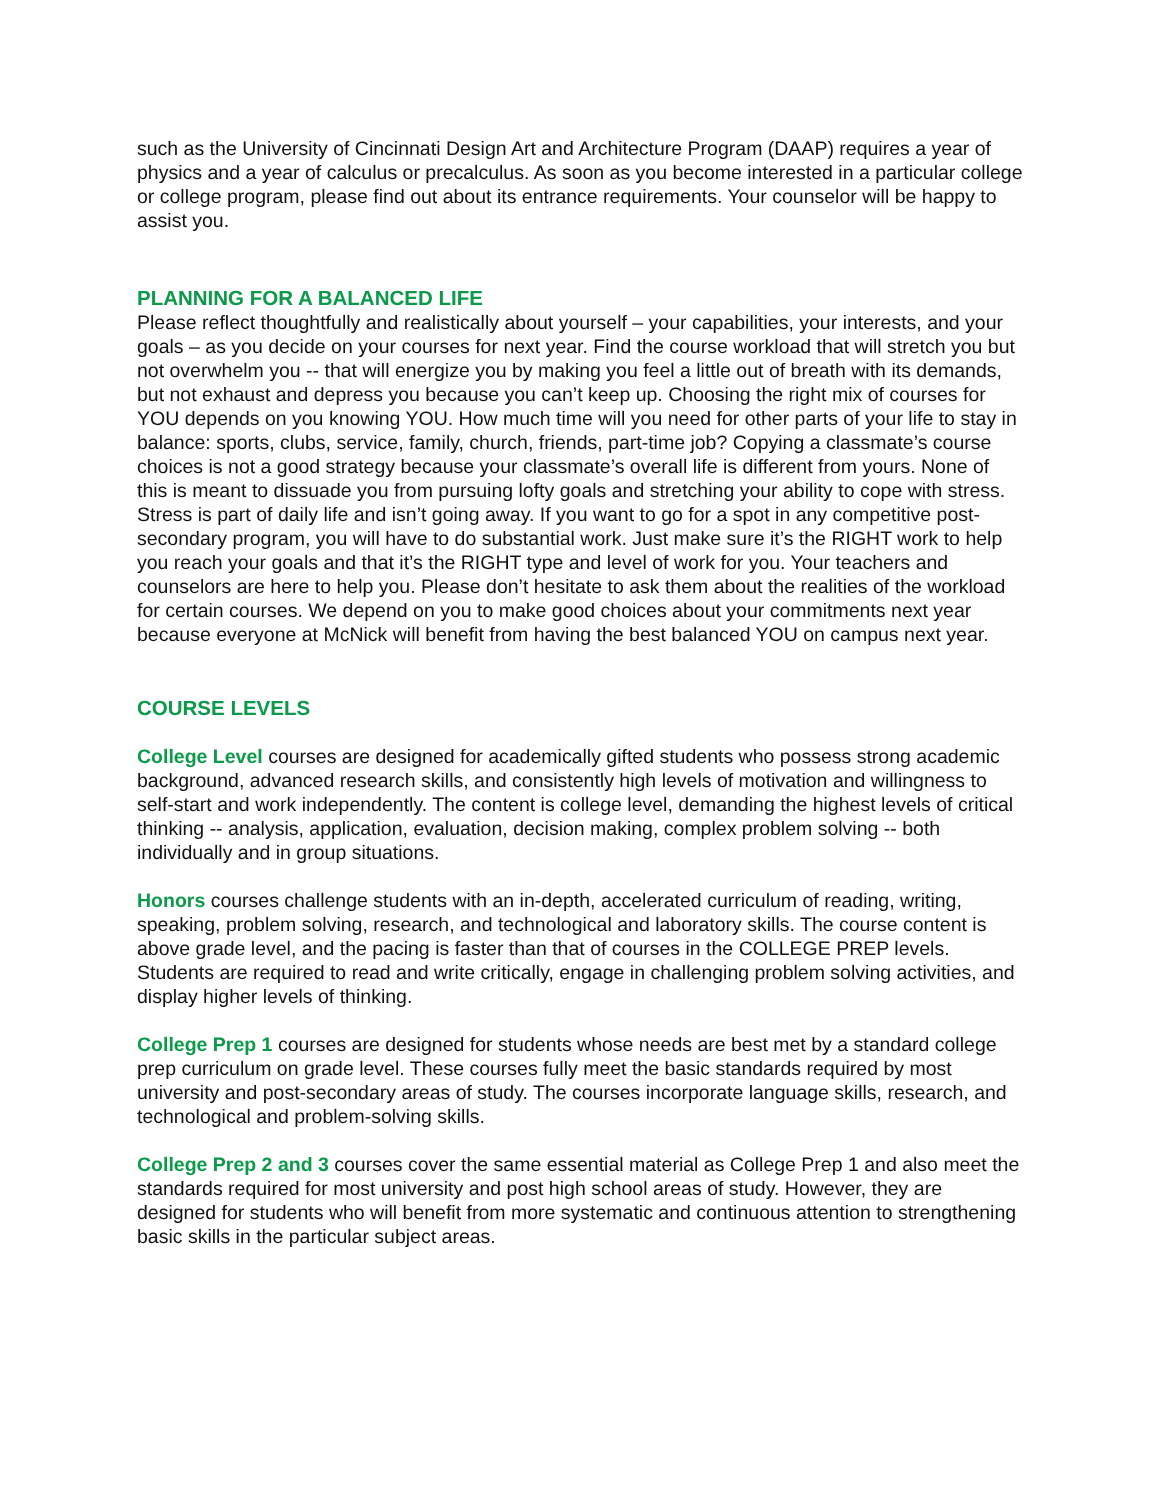such as the University of Cincinnati Design Art and Architecture Program (DAAP) requires a year of physics and a year of calculus or precalculus. As soon as you become interested in a particular college or college program, please find out about its entrance requirements. Your counselor will be happy to assist you.
PLANNING FOR A BALANCED LIFE
Please reflect thoughtfully and realistically about yourself – your capabilities, your interests, and your goals – as you decide on your courses for next year. Find the course workload that will stretch you but not overwhelm you -- that will energize you by making you feel a little out of breath with its demands, but not exhaust and depress you because you can’t keep up. Choosing the right mix of courses for YOU depends on you knowing YOU. How much time will you need for other parts of your life to stay in balance: sports, clubs, service, family, church, friends, part-time job? Copying a classmate’s course choices is not a good strategy because your classmate’s overall life is different from yours. None of this is meant to dissuade you from pursuing lofty goals and stretching your ability to cope with stress. Stress is part of daily life and isn’t going away. If you want to go for a spot in any competitive post-secondary program, you will have to do substantial work. Just make sure it’s the RIGHT work to help you reach your goals and that it’s the RIGHT type and level of work for you. Your teachers and counselors are here to help you. Please don’t hesitate to ask them about the realities of the workload for certain courses. We depend on you to make good choices about your commitments next year because everyone at McNick will benefit from having the best balanced YOU on campus next year.
COURSE LEVELS
College Level courses are designed for academically gifted students who possess strong academic background, advanced research skills, and consistently high levels of motivation and willingness to self-start and work independently. The content is college level, demanding the highest levels of critical thinking -- analysis, application, evaluation, decision making, complex problem solving -- both individually and in group situations.
Honors courses challenge students with an in-depth, accelerated curriculum of reading, writing, speaking, problem solving, research, and technological and laboratory skills. The course content is above grade level, and the pacing is faster than that of courses in the COLLEGE PREP levels. Students are required to read and write critically, engage in challenging problem solving activities, and display higher levels of thinking.
College Prep 1 courses are designed for students whose needs are best met by a standard college prep curriculum on grade level. These courses fully meet the basic standards required by most university and post-secondary areas of study. The courses incorporate language skills, research, and technological and problem-solving skills.
College Prep 2 and 3 courses cover the same essential material as College Prep 1 and also meet the standards required for most university and post high school areas of study. However, they are designed for students who will benefit from more systematic and continuous attention to strengthening basic skills in the particular subject areas.